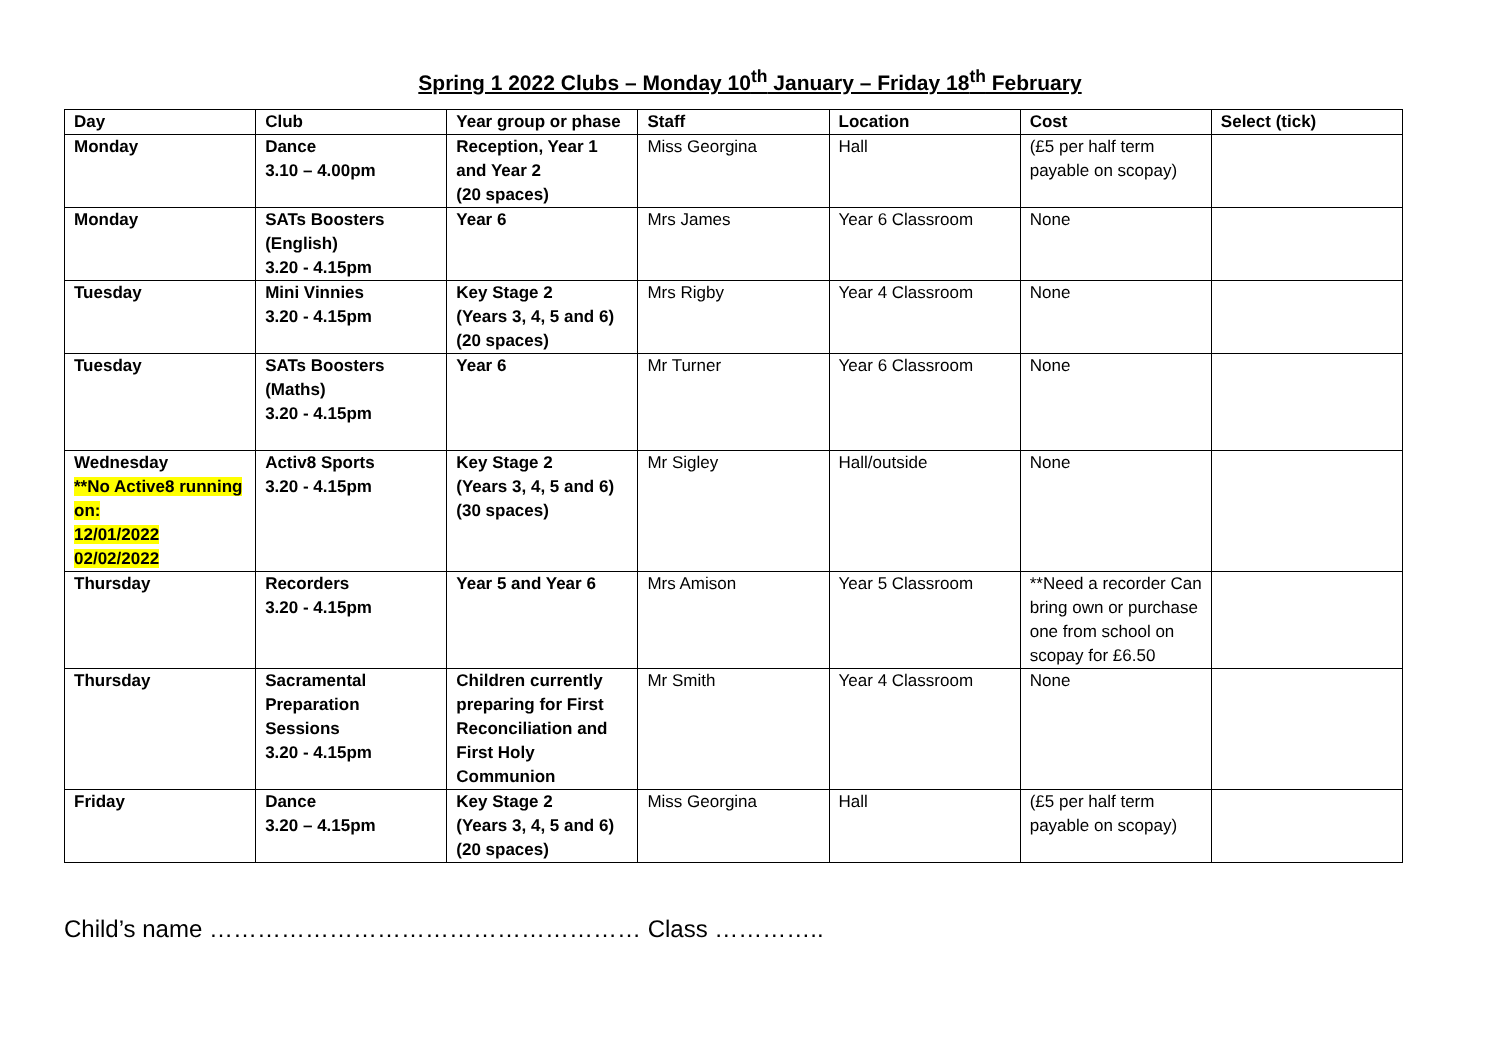Spring 1 2022 Clubs – Monday 10<sup>th</sup> January – Friday 18<sup>th</sup> February
| Day | Club | Year group or phase | Staff | Location | Cost | Select (tick) |
| --- | --- | --- | --- | --- | --- | --- |
| Monday | Dance 3.10 – 4.00pm | Reception, Year 1 and Year 2 (20 spaces) | Miss Georgina | Hall | (£5 per half term payable on scopay) | |
| Monday | SATs Boosters (English) 3.20 - 4.15pm | Year 6 | Mrs James | Year 6 Classroom | None | |
| Tuesday | Mini Vinnies 3.20 - 4.15pm | Key Stage 2 (Years 3, 4, 5 and 6) (20 spaces) | Mrs Rigby | Year 4 Classroom | None | |
| Tuesday | SATs Boosters (Maths) 3.20 - 4.15pm | Year 6 | Mr Turner | Year 6 Classroom | None | |
| Wednesday **No Active8 running on: 12/01/2022 02/02/2022 | Activ8 Sports 3.20 - 4.15pm | Key Stage 2 (Years 3, 4, 5 and 6) (30 spaces) | Mr Sigley | Hall/outside | None | |
| Thursday | Recorders 3.20 - 4.15pm | Year 5 and Year 6 | Mrs Amison | Year 5 Classroom | **Need a recorder Can bring own or purchase one from school on scopay for £6.50 | |
| Thursday | Sacramental Preparation Sessions 3.20 - 4.15pm | Children currently preparing for First Reconciliation and First Holy Communion | Mr Smith | Year 4 Classroom | None | |
| Friday | Dance 3.20 – 4.15pm | Key Stage 2 (Years 3, 4, 5 and 6) (20 spaces) | Miss Georgina | Hall | (£5 per half term payable on scopay) | |
Child’s name ……………………………………………… Class …………..